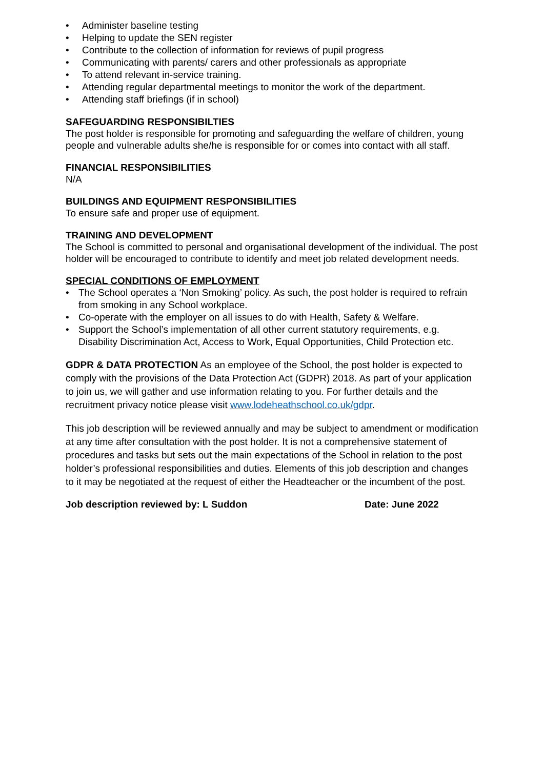• Administer baseline testing
• Helping to update the SEN register
• Contribute to the collection of information for reviews of pupil progress
• Communicating with parents/ carers and other professionals as appropriate
• To attend relevant in-service training.
• Attending regular departmental meetings to monitor the work of the department.
• Attending staff briefings (if in school)
SAFEGUARDING RESPONSIBILTIES
The post holder is responsible for promoting and safeguarding the welfare of children, young people and vulnerable adults she/he is responsible for or comes into contact with all staff.
FINANCIAL RESPONSIBILITIES
N/A
BUILDINGS AND EQUIPMENT RESPONSIBILITIES
To ensure safe and proper use of equipment.
TRAINING AND DEVELOPMENT
The School is committed to personal and organisational development of the individual. The post holder will be encouraged to contribute to identify and meet job related development needs.
SPECIAL CONDITIONS OF EMPLOYMENT
• The School operates a ‘Non Smoking’ policy. As such, the post holder is required to refrain from smoking in any School workplace.
• Co-operate with the employer on all issues to do with Health, Safety & Welfare.
• Support the School’s implementation of all other current statutory requirements, e.g. Disability Discrimination Act, Access to Work, Equal Opportunities, Child Protection etc.
GDPR & DATA PROTECTION As an employee of the School, the post holder is expected to comply with the provisions of the Data Protection Act (GDPR) 2018. As part of your application to join us, we will gather and use information relating to you. For further details and the recruitment privacy notice please visit www.lodeheathschool.co.uk/gdpr.
This job description will be reviewed annually and may be subject to amendment or modification at any time after consultation with the post holder. It is not a comprehensive statement of procedures and tasks but sets out the main expectations of the School in relation to the post holder’s professional responsibilities and duties. Elements of this job description and changes to it may be negotiated at the request of either the Headteacher or the incumbent of the post.
Job description reviewed by: L Suddon Date: June 2022